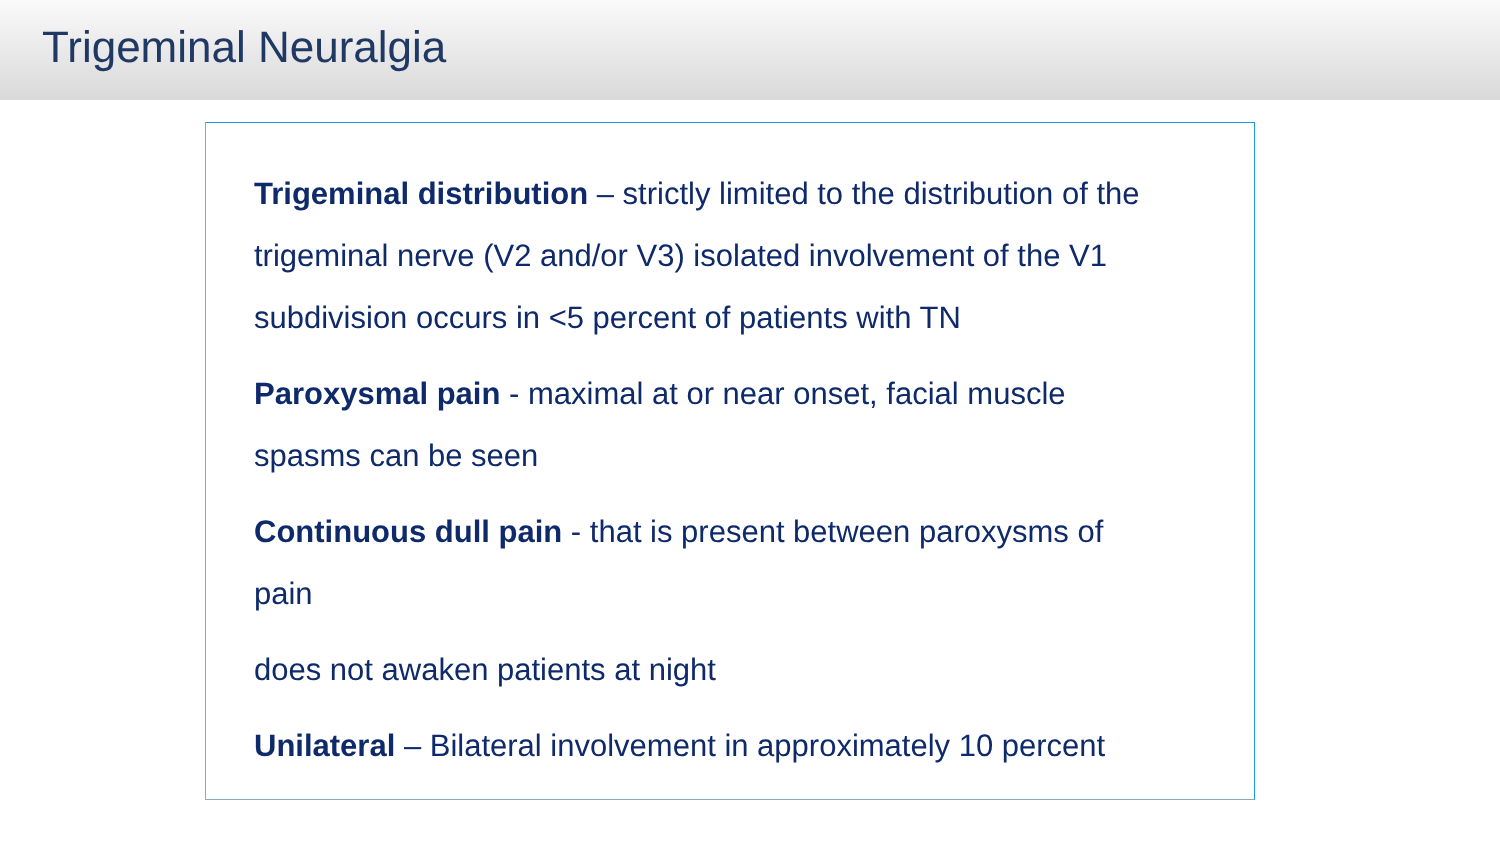Trigeminal Neuralgia
Trigeminal distribution – strictly limited to the distribution of the trigeminal nerve (V2 and/or V3) isolated involvement of the V1 subdivision occurs in <5 percent of patients with TN
Paroxysmal pain - maximal at or near onset, facial muscle
spasms can be seen
Continuous dull pain - that is present between paroxysms of
pain
does not awaken patients at night
Unilateral – Bilateral involvement in approximately 10 percent